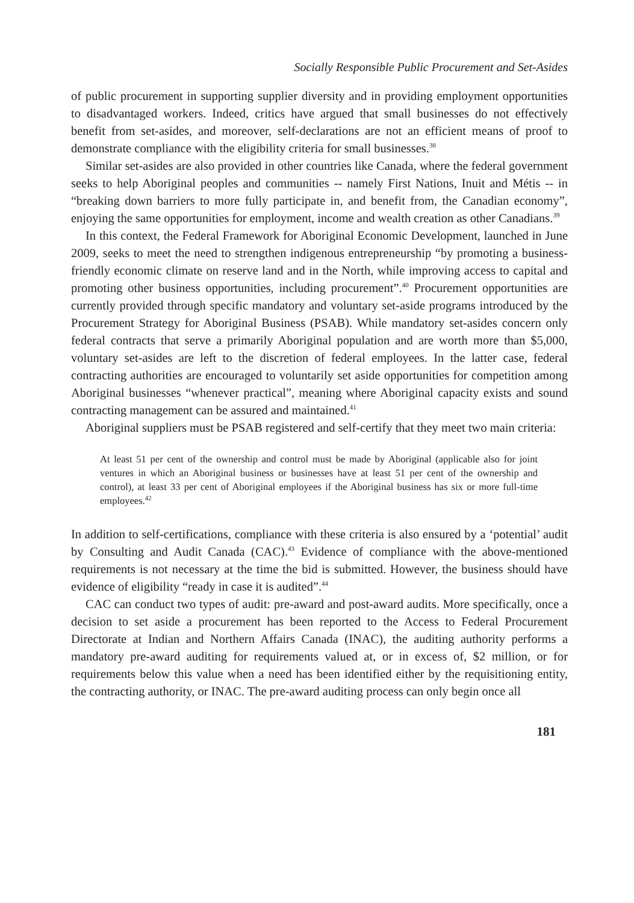Socially Responsible Public Procurement and Set-Asides
of public procurement in supporting supplier diversity and in providing employment opportunities to disadvantaged workers. Indeed, critics have argued that small businesses do not effectively benefit from set-asides, and moreover, self-declarations are not an efficient means of proof to demonstrate compliance with the eligibility criteria for small businesses.<sup>38</sup>
Similar set-asides are also provided in other countries like Canada, where the federal government seeks to help Aboriginal peoples and communities -- namely First Nations, Inuit and Métis -- in “breaking down barriers to more fully participate in, and benefit from, the Canadian economy”, enjoying the same opportunities for employment, income and wealth creation as other Canadians.<sup>39</sup>
In this context, the Federal Framework for Aboriginal Economic Development, launched in June 2009, seeks to meet the need to strengthen indigenous entrepreneurship “by promoting a business-friendly economic climate on reserve land and in the North, while improving access to capital and promoting other business opportunities, including procurement”.<sup>40</sup> Procurement opportunities are currently provided through specific mandatory and voluntary set-aside programs introduced by the Procurement Strategy for Aboriginal Business (PSAB). While mandatory set-asides concern only federal contracts that serve a primarily Aboriginal population and are worth more than $5,000, voluntary set-asides are left to the discretion of federal employees. In the latter case, federal contracting authorities are encouraged to voluntarily set aside opportunities for competition among Aboriginal businesses “whenever practical”, meaning where Aboriginal capacity exists and sound contracting management can be assured and maintained.<sup>41</sup>
Aboriginal suppliers must be PSAB registered and self-certify that they meet two main criteria:
At least 51 per cent of the ownership and control must be made by Aboriginal (applicable also for joint ventures in which an Aboriginal business or businesses have at least 51 per cent of the ownership and control), at least 33 per cent of Aboriginal employees if the Aboriginal business has six or more full-time employees.<sup>42</sup>
In addition to self-certifications, compliance with these criteria is also ensured by a ‘potential’ audit by Consulting and Audit Canada (CAC).<sup>43</sup> Evidence of compliance with the above-mentioned requirements is not necessary at the time the bid is submitted. However, the business should have evidence of eligibility “ready in case it is audited”.<sup>44</sup>
CAC can conduct two types of audit: pre-award and post-award audits. More specifically, once a decision to set aside a procurement has been reported to the Access to Federal Procurement Directorate at Indian and Northern Affairs Canada (INAC), the auditing authority performs a mandatory pre-award auditing for requirements valued at, or in excess of, $2 million, or for requirements below this value when a need has been identified either by the requisitioning entity, the contracting authority, or INAC. The pre-award auditing process can only begin once all
181